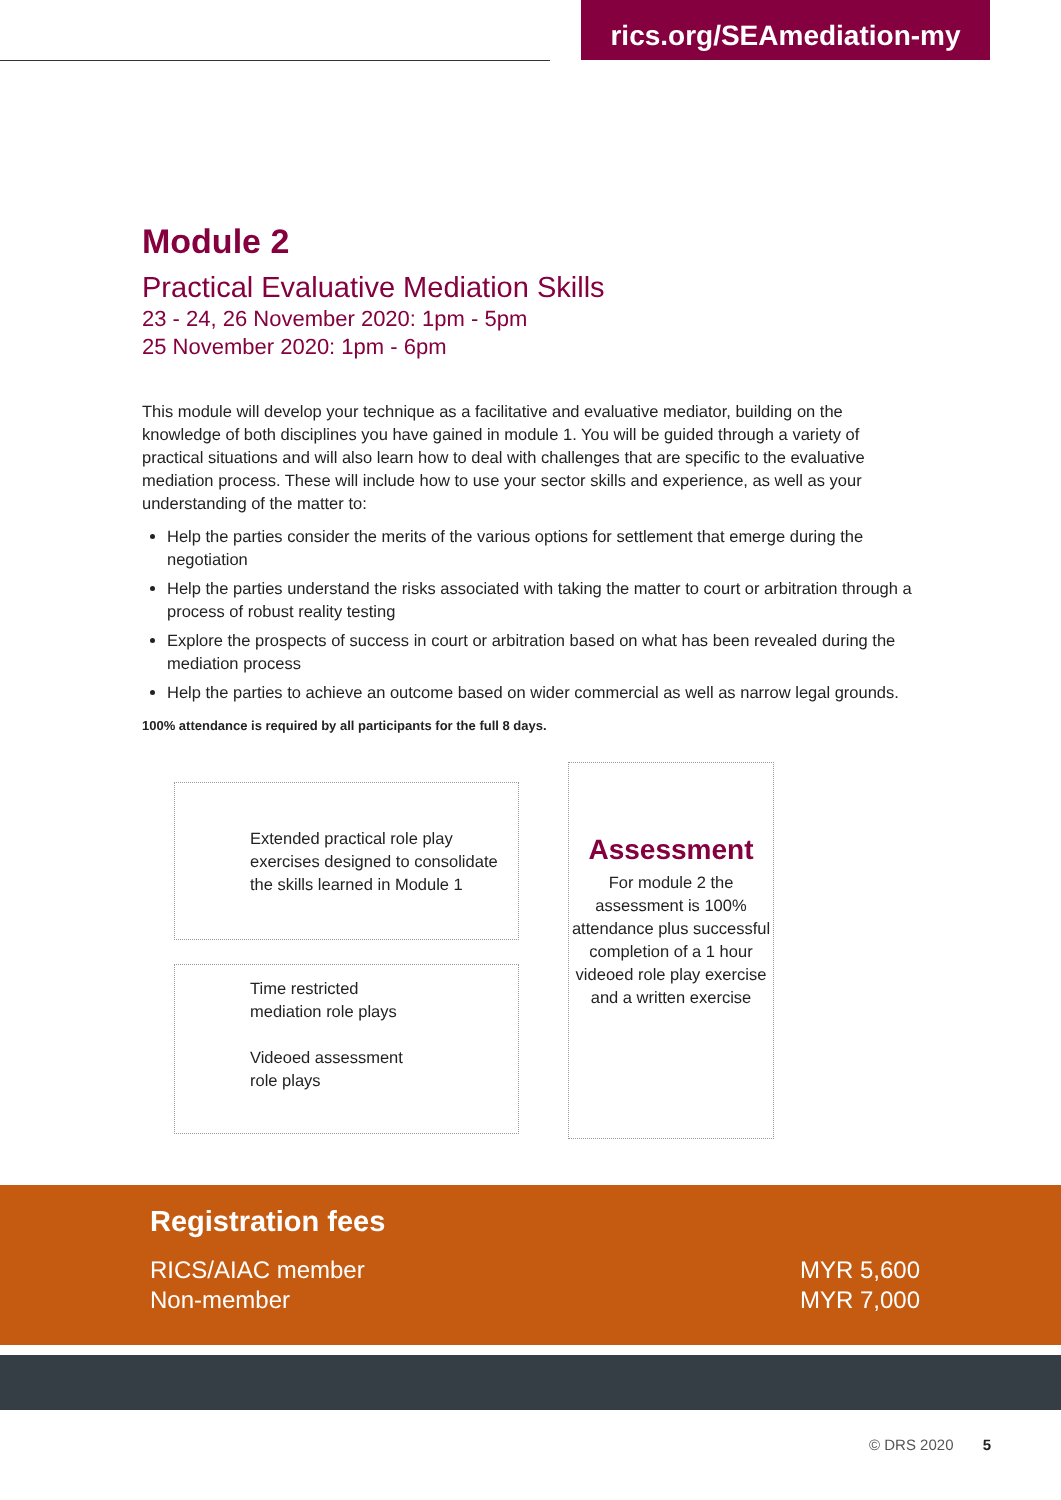rics.org/SEAmediation-my
Module 2
Practical Evaluative Mediation Skills
23 - 24, 26 November 2020: 1pm - 5pm
25 November 2020: 1pm - 6pm
This module will develop your technique as a facilitative and evaluative mediator, building on the knowledge of both disciplines you have gained in module 1. You will be guided through a variety of practical situations and will also learn how to deal with challenges that are specific to the evaluative mediation process. These will include how to use your sector skills and experience, as well as your understanding of the matter to:
Help the parties consider the merits of the various options for settlement that emerge during the negotiation
Help the parties understand the risks associated with taking the matter to court or arbitration through a process of robust reality testing
Explore the prospects of success in court or arbitration based on what has been revealed during the mediation process
Help the parties to achieve an outcome based on wider commercial as well as narrow legal grounds.
100% attendance is required by all participants for the full 8 days.
Extended practical role play exercises designed to consolidate the skills learned in Module 1
Time restricted
mediation role plays
Videoed assessment
role plays
Assessment
For module 2 the assessment is 100% attendance plus successful completion of a 1 hour videoed role play exercise and a written exercise
Registration fees
RICS/AIAC member
Non-member
MYR 5,600
MYR 7,000
© DRS 2020 5